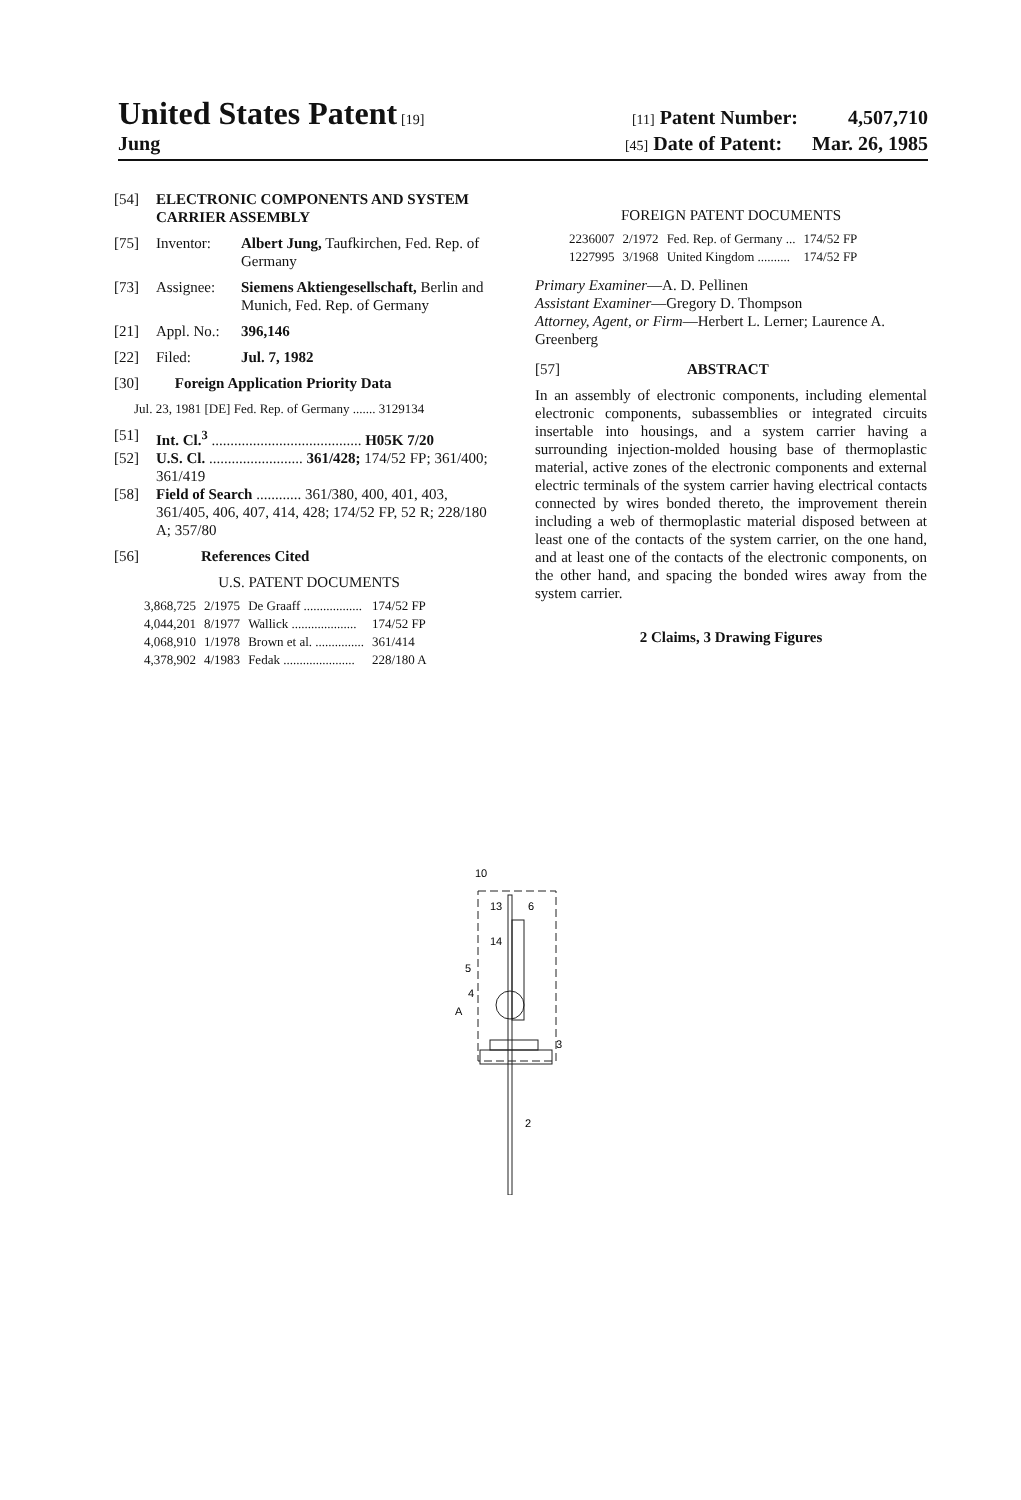United States Patent [19] [11] Patent Number: 4,507,710
Jung [45] Date of Patent: Mar. 26, 1985
[54] ELECTRONIC COMPONENTS AND SYSTEM CARRIER ASSEMBLY
[75] Inventor: Albert Jung, Taufkirchen, Fed. Rep. of Germany
[73] Assignee: Siemens Aktiengesellschaft, Berlin and Munich, Fed. Rep. of Germany
[21] Appl. No.: 396,146
[22] Filed: Jul. 7, 1982
[30] Foreign Application Priority Data
Jul. 23, 1981 [DE] Fed. Rep. of Germany ....... 3129134
[51] Int. Cl.<sup>3</sup> ........................................ H05K 7/20
[52] U.S. Cl. ......................... 361/428; 174/52 FP; 361/400; 361/419
[58] Field of Search ............ 361/380, 400, 401, 403, 361/405, 406, 407, 414, 428; 174/52 FP, 52 R; 228/180 A; 357/80
[56] References Cited
U.S. PATENT DOCUMENTS
| 3,868,725 | 2/1975 | De Graaff .................. | 174/52 FP |
| 4,044,201 | 8/1977 | Wallick .................... | 174/52 FP |
| 4,068,910 | 1/1978 | Brown et al. ............... | 361/414 |
| 4,378,902 | 4/1983 | Fedak ...................... | 228/180 A |
FOREIGN PATENT DOCUMENTS
| 2236007 | 2/1972 | Fed. Rep. of Germany ... | 174/52 FP |
| 1227995 | 3/1968 | United Kingdom .......... | 174/52 FP |
Primary Examiner—A. D. Pellinen
Assistant Examiner—Gregory D. Thompson
Attorney, Agent, or Firm—Herbert L. Lerner; Laurence A. Greenberg
[57] ABSTRACT
In an assembly of electronic components, including elemental electronic components, subassemblies or integrated circuits insertable into housings, and a system carrier having a surrounding injection-molded housing base of thermoplastic material, active zones of the electronic components and external electric terminals of the system carrier having electrical contacts connected by wires bonded thereto, the improvement therein including a web of thermoplastic material disposed between at least one of the contacts of the system carrier, on the one hand, and at least one of the contacts of the electronic components, on the other hand, and spacing the bonded wires away from the system carrier.
2 Claims, 3 Drawing Figures
10
13
6
14
5
4
A
3
2